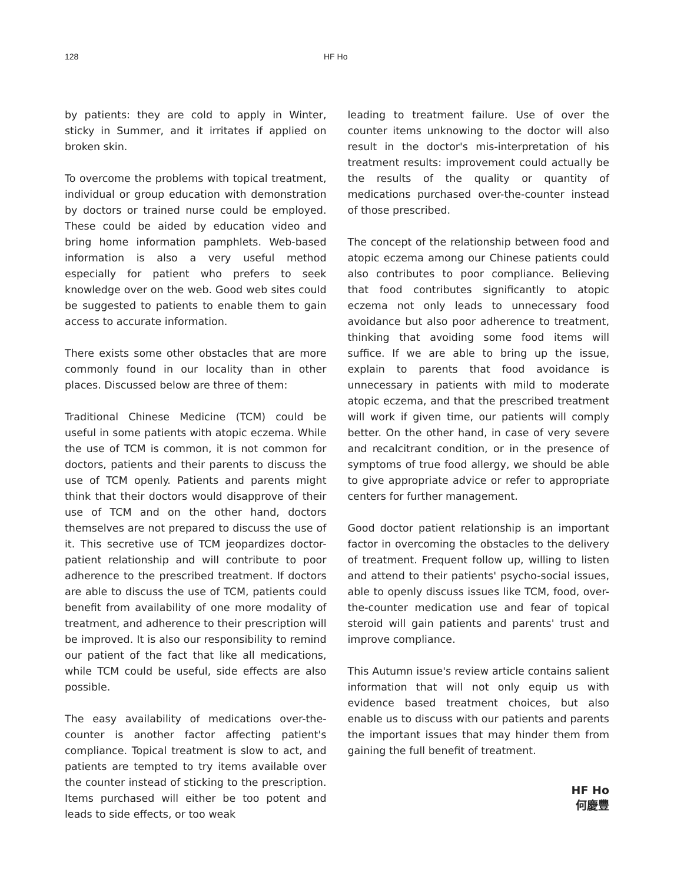128 HF Ho
by patients: they are cold to apply in Winter, sticky in Summer, and it irritates if applied on broken skin.
To overcome the problems with topical treatment, individual or group education with demonstration by doctors or trained nurse could be employed. These could be aided by education video and bring home information pamphlets. Web-based information is also a very useful method especially for patient who prefers to seek knowledge over on the web. Good web sites could be suggested to patients to enable them to gain access to accurate information.
There exists some other obstacles that are more commonly found in our locality than in other places. Discussed below are three of them:
Traditional Chinese Medicine (TCM) could be useful in some patients with atopic eczema. While the use of TCM is common, it is not common for doctors, patients and their parents to discuss the use of TCM openly. Patients and parents might think that their doctors would disapprove of their use of TCM and on the other hand, doctors themselves are not prepared to discuss the use of it. This secretive use of TCM jeopardizes doctor-patient relationship and will contribute to poor adherence to the prescribed treatment. If doctors are able to discuss the use of TCM, patients could benefit from availability of one more modality of treatment, and adherence to their prescription will be improved. It is also our responsibility to remind our patient of the fact that like all medications, while TCM could be useful, side effects are also possible.
The easy availability of medications over-the-counter is another factor affecting patient's compliance. Topical treatment is slow to act, and patients are tempted to try items available over the counter instead of sticking to the prescription. Items purchased will either be too potent and leads to side effects, or too weak
leading to treatment failure. Use of over the counter items unknowing to the doctor will also result in the doctor's mis-interpretation of his treatment results: improvement could actually be the results of the quality or quantity of medications purchased over-the-counter instead of those prescribed.
The concept of the relationship between food and atopic eczema among our Chinese patients could also contributes to poor compliance. Believing that food contributes significantly to atopic eczema not only leads to unnecessary food avoidance but also poor adherence to treatment, thinking that avoiding some food items will suffice. If we are able to bring up the issue, explain to parents that food avoidance is unnecessary in patients with mild to moderate atopic eczema, and that the prescribed treatment will work if given time, our patients will comply better. On the other hand, in case of very severe and recalcitrant condition, or in the presence of symptoms of true food allergy, we should be able to give appropriate advice or refer to appropriate centers for further management.
Good doctor patient relationship is an important factor in overcoming the obstacles to the delivery of treatment. Frequent follow up, willing to listen and attend to their patients' psycho-social issues, able to openly discuss issues like TCM, food, over-the-counter medication use and fear of topical steroid will gain patients and parents' trust and improve compliance.
This Autumn issue's review article contains salient information that will not only equip us with evidence based treatment choices, but also enable us to discuss with our patients and parents the important issues that may hinder them from gaining the full benefit of treatment.
HF Ho
何慶豐